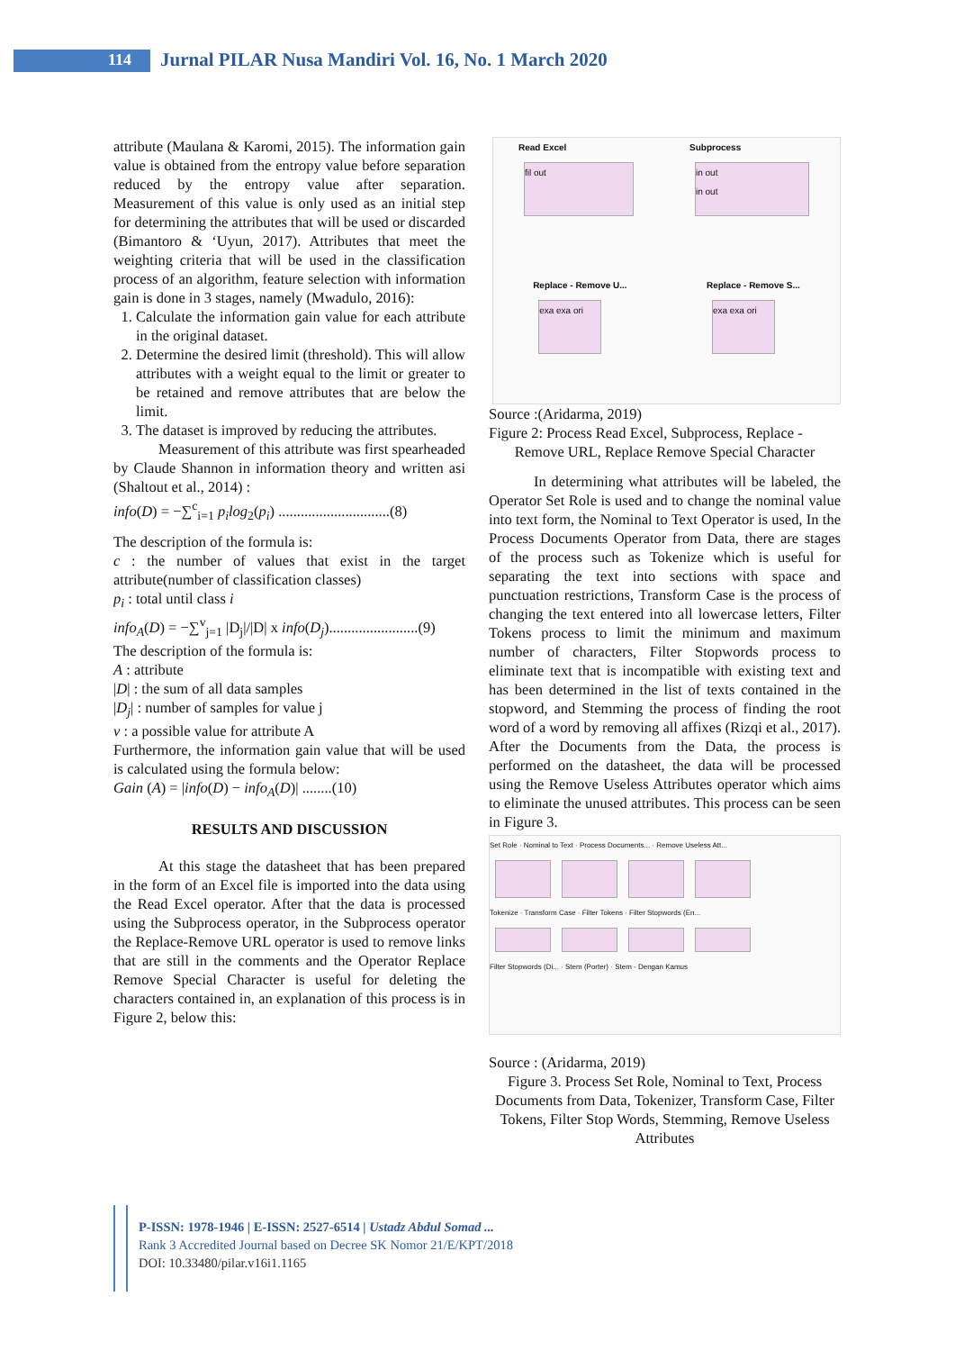114
Jurnal PILAR Nusa Mandiri Vol. 16, No. 1 March 2020
attribute (Maulana & Karomi, 2015). The information gain value is obtained from the entropy value before separation reduced by the entropy value after separation. Measurement of this value is only used as an initial step for determining the attributes that will be used or discarded (Bimantoro & ‘Uyun, 2017). Attributes that meet the weighting criteria that will be used in the classification process of an algorithm, feature selection with information gain is done in 3 stages, namely (Mwadulo, 2016):
1. Calculate the information gain value for each attribute in the original dataset.
2. Determine the desired limit (threshold). This will allow attributes with a weight equal to the limit or greater to be retained and remove attributes that are below the limit.
3. The dataset is improved by reducing the attributes.
Measurement of this attribute was first spearheaded by Claude Shannon in information theory and written asi (Shaltout et al., 2014) :
info(D) = −∑<sup>c</sup><sub>i=1</sub> p<sub>i</sub>log<sub>2</sub>(p<sub>i</sub>) ..............................(8)
The description of the formula is:
c : the number of values that exist in the target attribute(number of classification classes)
p<sub>i</sub> : total until class i
info<sub>A</sub>(D) = −∑<sup>v</sup><sub>j=1</sub> |D<sub>j</sub>|/|D| x info(D<sub>j</sub>)........................(9)
The description of the formula is:
A : attribute
|D| : the sum of all data samples
|D<sub>j</sub>| : number of samples for value j
v : a possible value for attribute A
Furthermore, the information gain value that will be used is calculated using the formula below:
Gain (A) = |info(D) − info<sub>A</sub>(D)| ........(10)
RESULTS AND DISCUSSION
At this stage the datasheet that has been prepared in the form of an Excel file is imported into the data using the Read Excel operator. After that the data is processed using the Subprocess operator, in the Subprocess operator the Replace-Remove URL operator is used to remove links that are still in the comments and the Operator Replace Remove Special Character is useful for deleting the characters contained in, an explanation of this process is in Figure 2, below this:
Read Excel
fil out
Subprocess
in out
in out
Replace - Remove U...
exa exa ori
Replace - Remove S...
exa exa ori
Source :(Aridarma, 2019)
Figure 2: Process Read Excel, Subprocess, Replace -
Remove URL, Replace Remove Special Character
In determining what attributes will be labeled, the Operator Set Role is used and to change the nominal value into text form, the Nominal to Text Operator is used, In the Process Documents Operator from Data, there are stages of the process such as Tokenize which is useful for separating the text into sections with space and punctuation restrictions, Transform Case is the process of changing the text entered into all lowercase letters, Filter Tokens process to limit the minimum and maximum number of characters, Filter Stopwords process to eliminate text that is incompatible with existing text and has been determined in the list of texts contained in the stopword, and Stemming the process of finding the root word of a word by removing all affixes (Rizqi et al., 2017). After the Documents from the Data, the process is performed on the datasheet, the data will be processed using the Remove Useless Attributes operator which aims to eliminate the unused attributes. This process can be seen in Figure 3.
Set Role · Nominal to Text · Process Documents... · Remove Useless Att...
Tokenize · Transform Case · Filter Tokens · Filter Stopwords (En...
Filter Stopwords (Di... · Stem (Porter) · Stem - Dengan Kamus
Source : (Aridarma, 2019)
Figure 3. Process Set Role, Nominal to Text, Process Documents from Data, Tokenizer, Transform Case, Filter Tokens, Filter Stop Words, Stemming, Remove Useless Attributes
P-ISSN: 1978-1946 | E-ISSN: 2527-6514 | Ustadz Abdul Somad ...
Rank 3 Accredited Journal based on Decree SK Nomor 21/E/KPT/2018
DOI: 10.33480/pilar.v16i1.1165